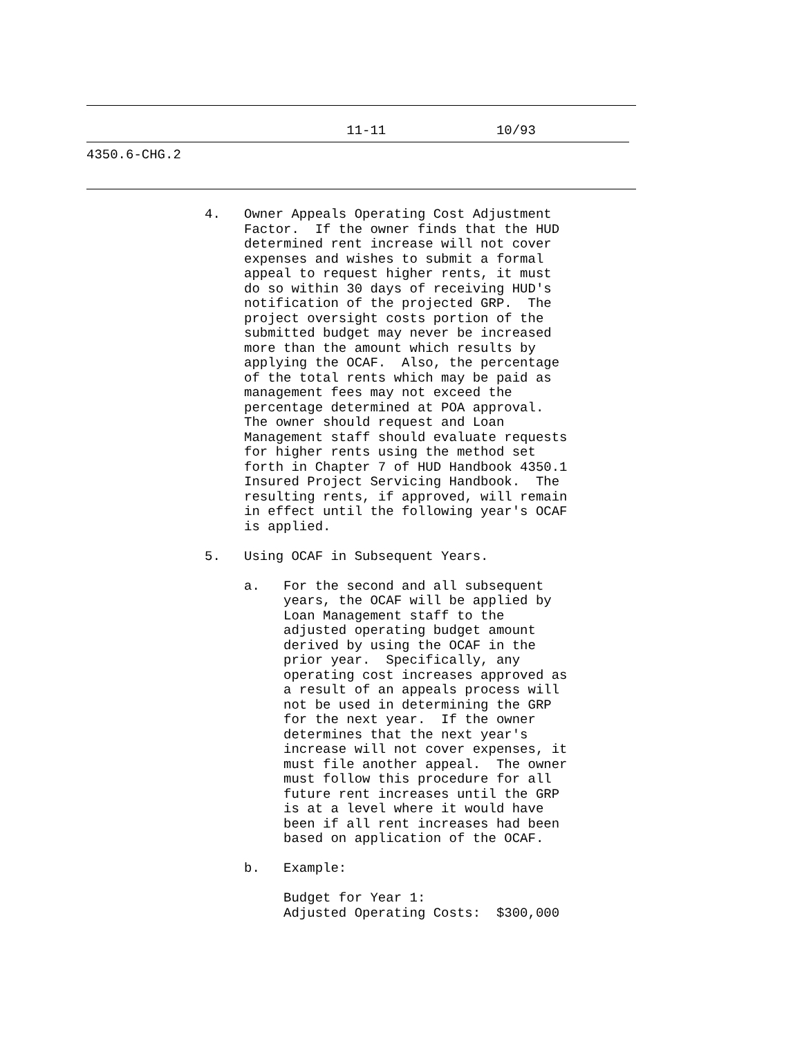11-11              10/93
4350.6-CHG.2
               4.   Owner Appeals Operating Cost Adjustment
                    Factor.  If the owner finds that the HUD
                    determined rent increase will not cover
                    expenses and wishes to submit a formal
                    appeal to request higher rents, it must
                    do so within 30 days of receiving HUD's
                    notification of the projected GRP.  The
                    project oversight costs portion of the
                    submitted budget may never be increased
                    more than the amount which results by
                    applying the OCAF.  Also, the percentage
                    of the total rents which may be paid as
                    management fees may not exceed the
                    percentage determined at POA approval.
                    The owner should request and Loan
                    Management staff should evaluate requests
                    for higher rents using the method set
                    forth in Chapter 7 of HUD Handbook 4350.1
                    Insured Project Servicing Handbook.  The
                    resulting rents, if approved, will remain
                    in effect until the following year's OCAF
                    is applied.

               5.   Using OCAF in Subsequent Years.

                    a.   For the second and all subsequent
                         years, the OCAF will be applied by
                         Loan Management staff to the
                         adjusted operating budget amount
                         derived by using the OCAF in the
                         prior year.  Specifically, any
                         operating cost increases approved as
                         a result of an appeals process will
                         not be used in determining the GRP
                         for the next year.  If the owner
                         determines that the next year's
                         increase will not cover expenses, it
                         must file another appeal.  The owner
                         must follow this procedure for all
                         future rent increases until the GRP
                         is at a level where it would have
                         been if all rent increases had been
                         based on application of the OCAF.

                    b.   Example:

                         Budget for Year 1:
                         Adjusted Operating Costs:  $300,000